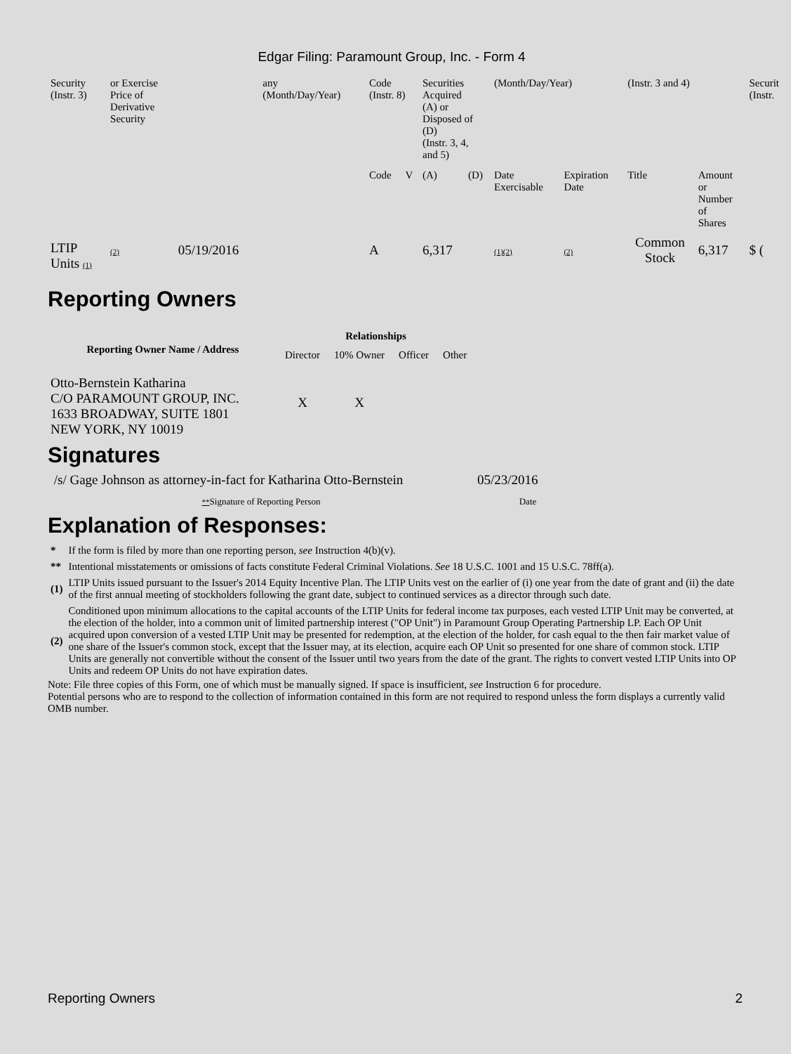Edgar Filing: Paramount Group, Inc. - Form 4
| Security (Instr. 3) | or Exercise Price of Derivative Security | | any (Month/Day/Year) | Code (Instr. 8) | | Securities Acquired (A) or Disposed of (D) (Instr. 3, 4, and 5) | | (Month/Day/Year) | | (Instr. 3 and 4) | | Securit (Instr. |
| | | | | Code | V | (A) | (D) | Date Exercisable | Expiration Date | Title | Amount or Number of Shares | |
| LTIP Units (1) | (2) | 05/19/2016 | | A | | 6,317 | | (1)(2) | (2) | Common Stock | 6,317 | $ ( |
Reporting Owners
| Reporting Owner Name / Address | Relationships | | | |
| --- | --- | --- | --- | --- |
| | Director | 10% Owner | Officer | Other |
| Otto-Bernstein Katharina C/O PARAMOUNT GROUP, INC. 1633 BROADWAY, SUITE 1801 NEW YORK, NY 10019 | X | X | | |
Signatures
| /s/ Gage Johnson as attorney-in-fact for Katharina Otto-Bernstein | 05/23/2016 |
| ** Signature of Reporting Person | Date |
Explanation of Responses:
| * | If the form is filed by more than one reporting person, see Instruction 4(b)(v). |
| ** | Intentional misstatements or omissions of facts constitute Federal Criminal Violations. See 18 U.S.C. 1001 and 15 U.S.C. 78ff(a). |
| (1) | LTIP Units issued pursuant to the Issuer's 2014 Equity Incentive Plan. The LTIP Units vest on the earlier of (i) one year from the date of grant and (ii) the date of the first annual meeting of stockholders following the grant date, subject to continued services as a director through such date. |
| (2) | Conditioned upon minimum allocations to the capital accounts of the LTIP Units for federal income tax purposes, each vested LTIP Unit may be converted, at the election of the holder, into a common unit of limited partnership interest ("OP Unit") in Paramount Group Operating Partnership LP. Each OP Unit acquired upon conversion of a vested LTIP Unit may be presented for redemption, at the election of the holder, for cash equal to the then fair market value of one share of the Issuer's common stock, except that the Issuer may, at its election, acquire each OP Unit so presented for one share of common stock. LTIP Units are generally not convertible without the consent of the Issuer until two years from the date of the grant. The rights to convert vested LTIP Units into OP Units and redeem OP Units do not have expiration dates. |
Note: File three copies of this Form, one of which must be manually signed. If space is insufficient, see Instruction 6 for procedure.
Potential persons who are to respond to the collection of information contained in this form are not required to respond unless the form displays a currently valid OMB number.
Reporting Owners 2